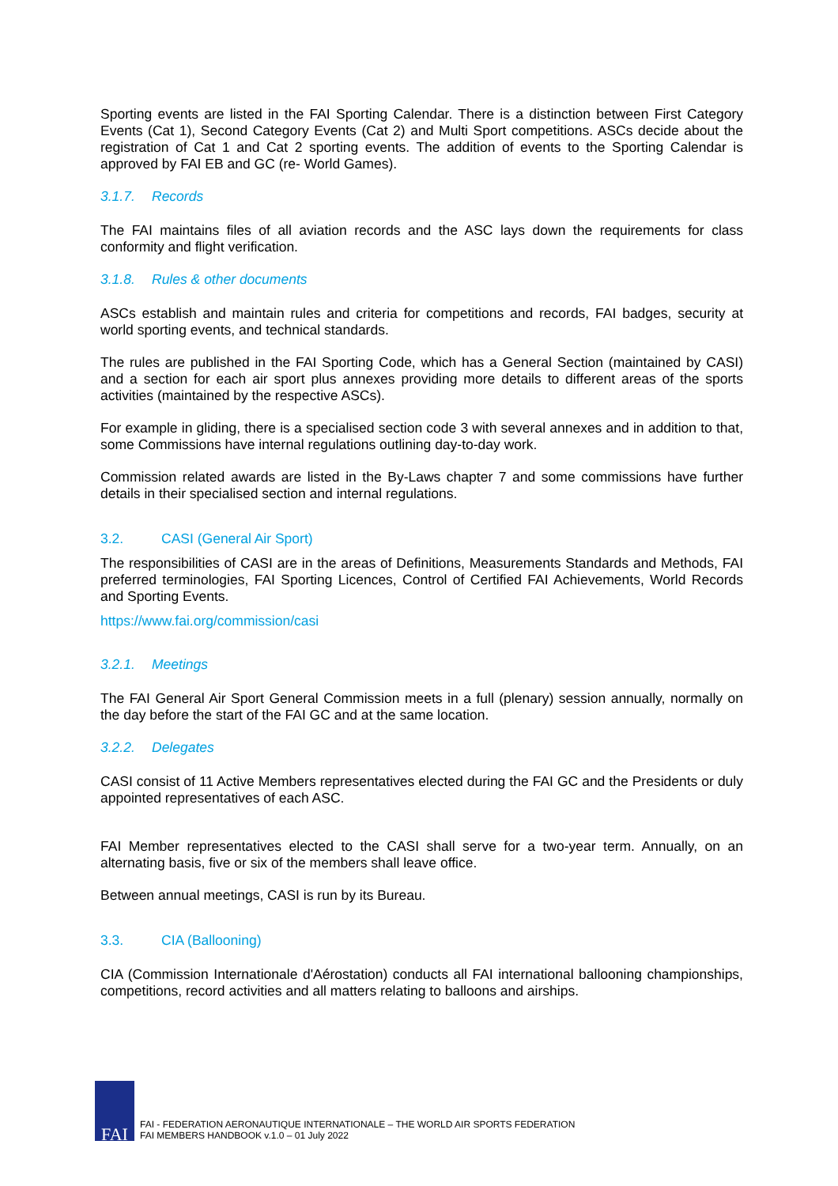Sporting events are listed in the FAI Sporting Calendar. There is a distinction between First Category Events (Cat 1), Second Category Events (Cat 2) and Multi Sport competitions. ASCs decide about the registration of Cat 1 and Cat 2 sporting events. The addition of events to the Sporting Calendar is approved by FAI EB and GC (re- World Games).
3.1.7. Records
The FAI maintains files of all aviation records and the ASC lays down the requirements for class conformity and flight verification.
3.1.8. Rules & other documents
ASCs establish and maintain rules and criteria for competitions and records, FAI badges, security at world sporting events, and technical standards.
The rules are published in the FAI Sporting Code, which has a General Section (maintained by CASI) and a section for each air sport plus annexes providing more details to different areas of the sports activities (maintained by the respective ASCs).
For example in gliding, there is a specialised section code 3 with several annexes and in addition to that, some Commissions have internal regulations outlining day-to-day work.
Commission related awards are listed in the By-Laws chapter 7 and some commissions have further details in their specialised section and internal regulations.
3.2. CASI (General Air Sport)
The responsibilities of CASI are in the areas of Definitions, Measurements Standards and Methods, FAI preferred terminologies, FAI Sporting Licences, Control of Certified FAI Achievements, World Records and Sporting Events.
https://www.fai.org/commission/casi
3.2.1. Meetings
The FAI General Air Sport General Commission meets in a full (plenary) session annually, normally on the day before the start of the FAI GC and at the same location.
3.2.2. Delegates
CASI consist of 11 Active Members representatives elected during the FAI GC and the Presidents or duly appointed representatives of each ASC.
FAI Member representatives elected to the CASI shall serve for a two-year term. Annually, on an alternating basis, five or six of the members shall leave office.
Between annual meetings, CASI is run by its Bureau.
3.3. CIA (Ballooning)
CIA (Commission Internationale d'Aérostation) conducts all FAI international ballooning championships, competitions, record activities and all matters relating to balloons and airships.
FAI
FAI - FEDERATION AERONAUTIQUE INTERNATIONALE – THE WORLD AIR SPORTS FEDERATION
FAI MEMBERS HANDBOOK v.1.0 – 01 July 2022